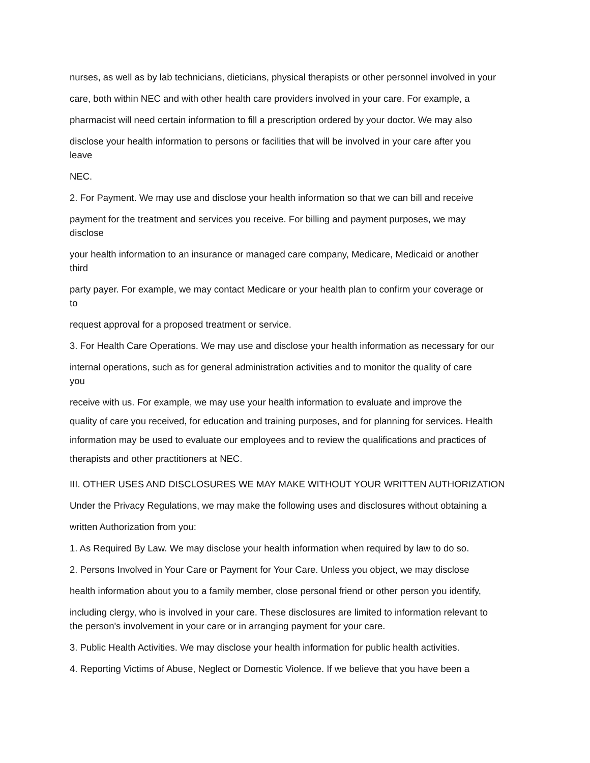nurses, as well as by lab technicians, dieticians, physical therapists or other personnel involved in your
care, both within NEC and with other health care providers involved in your care. For example, a
pharmacist will need certain information to fill a prescription ordered by your doctor. We may also
disclose your health information to persons or facilities that will be involved in your care after you
leave
NEC.
2. For Payment. We may use and disclose your health information so that we can bill and receive
payment for the treatment and services you receive. For billing and payment purposes, we may
disclose
your health information to an insurance or managed care company, Medicare, Medicaid or another
third
party payer. For example, we may contact Medicare or your health plan to confirm your coverage or
to
request approval for a proposed treatment or service.
3. For Health Care Operations. We may use and disclose your health information as necessary for our
internal operations, such as for general administration activities and to monitor the quality of care
you
receive with us. For example, we may use your health information to evaluate and improve the
quality of care you received, for education and training purposes, and for planning for services. Health
information may be used to evaluate our employees and to review the qualifications and practices of
therapists and other practitioners at NEC.
III. OTHER USES AND DISCLOSURES WE MAY MAKE WITHOUT YOUR WRITTEN AUTHORIZATION
Under the Privacy Regulations, we may make the following uses and disclosures without obtaining a
written Authorization from you:
1. As Required By Law. We may disclose your health information when required by law to do so.
2. Persons Involved in Your Care or Payment for Your Care. Unless you object, we may disclose
health information about you to a family member, close personal friend or other person you identify,
including clergy, who is involved in your care. These disclosures are limited to information relevant to
the person's involvement in your care or in arranging payment for your care.
3. Public Health Activities. We may disclose your health information for public health activities.
4. Reporting Victims of Abuse, Neglect or Domestic Violence. If we believe that you have been a